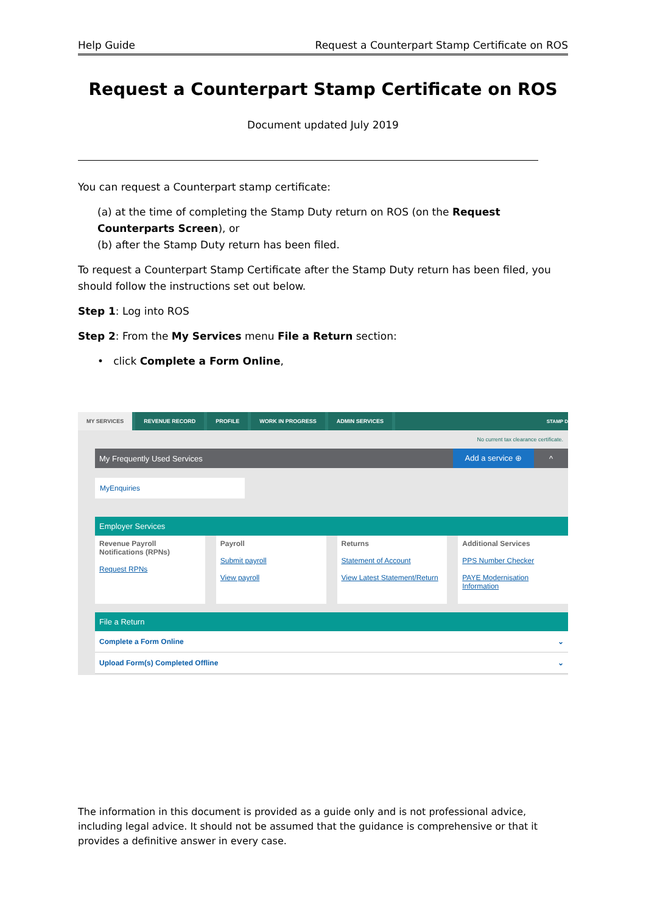Help Guide Request a Counterpart Stamp Certificate on ROS
Request a Counterpart Stamp Certificate on ROS
Document updated July 2019
You can request a Counterpart stamp certificate:
(a) at the time of completing the Stamp Duty return on ROS (on the Request Counterparts Screen), or
(b) after the Stamp Duty return has been filed.
To request a Counterpart Stamp Certificate after the Stamp Duty return has been filed, you should follow the instructions set out below.
Step 1: Log into ROS
Step 2: From the My Services menu File a Return section:
• click Complete a Form Online,
MY SERVICES REVENUE RECORD PROFILE WORK IN PROGRESS ADMIN SERVICES
STAMP D
No current tax clearance certificate.
My Frequently Used Services Add a service ⊕ ^
MyEnquiries
Employer Services
Revenue Payroll Notifications (RPNs)
Request RPNs
Payroll
Submit payroll
View payroll
Returns
Statement of Account
View Latest Statement/Return
Additional Services
PPS Number Checker
PAYE Modernisation Information
File a Return
Complete a Form Online ⌄
Upload Form(s) Completed Offline ⌄
The information in this document is provided as a guide only and is not professional advice, including legal advice. It should not be assumed that the guidance is comprehensive or that it provides a definitive answer in every case.